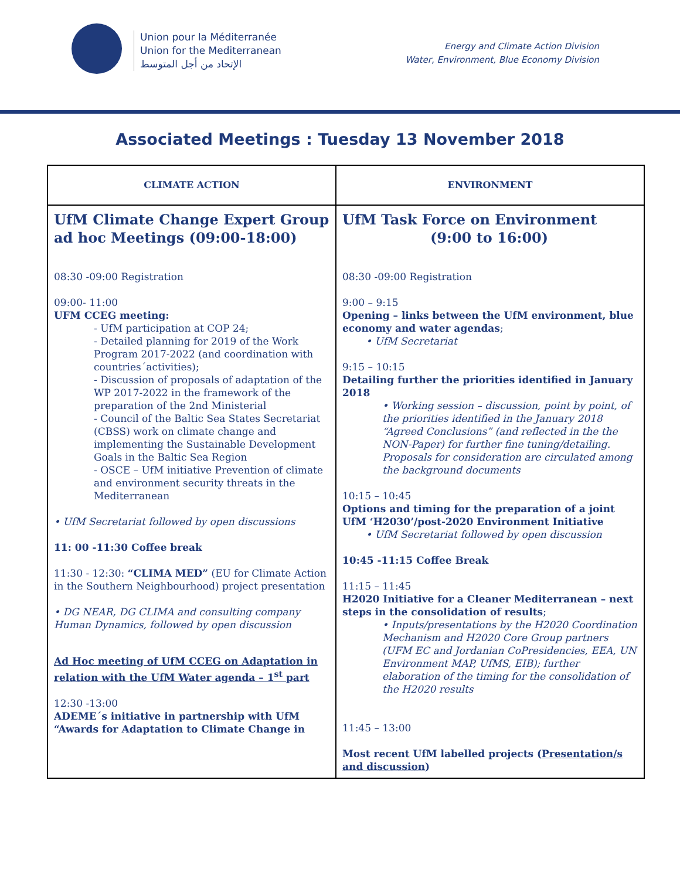Union pour la Méditerranée
Union for the Mediterranean
الإتحاد من أجل المتوسط
Energy and Climate Action Division
Water, Environment, Blue Economy Division
Associated Meetings : Tuesday 13 November 2018
| CLIMATE ACTION | ENVIRONMENT |
| --- | --- |
| UfM Climate Change Expert Group ad hoc Meetings (09:00-18:00) 08:30 -09:00 Registration 09:00- 11:00 UFM CCEG meeting: - UfM participation at COP 24; - Detailed planning for 2019 of the Work Program 2017-2022 (and coordination with countries´activities); - Discussion of proposals of adaptation of the WP 2017-2022 in the framework of the preparation of the 2nd Ministerial - Council of the Baltic Sea States Secretariat (CBSS) work on climate change and implementing the Sustainable Development Goals in the Baltic Sea Region - OSCE – UfM initiative Prevention of climate and environment security threats in the Mediterranean • UfM Secretariat followed by open discussions 11: 00 -11:30 Coffee break 11:30 - 12:30: “CLIMA MED” (EU for Climate Action in the Southern Neighbourhood) project presentation • DG NEAR, DG CLIMA and consulting company Human Dynamics, followed by open discussion Ad Hoc meeting of UfM CCEG on Adaptation in relation with the UfM Water agenda – 1<sup>st</sup> part 12:30 -13:00 ADEME´s initiative in partnership with UfM “Awards for Adaptation to Climate Change in | UfM Task Force on Environment (9:00 to 16:00) 08:30 -09:00 Registration 9:00 – 9:15 Opening – links between the UfM environment, blue economy and water agendas ; • UfM Secretariat 9:15 – 10:15 Detailing further the priorities identified in January 2018 • Working session – discussion, point by point, of the priorities identified in the January 2018 “Agreed Conclusions” (and reflected in the the NON-Paper) for further fine tuning/detailing. Proposals for consideration are circulated among the background documents 10:15 – 10:45 Options and timing for the preparation of a joint UfM ‘H2030’/post-2020 Environment Initiative • UfM Secretariat followed by open discussion 10:45 -11:15 Coffee Break 11:15 – 11:45 H2020 Initiative for a Cleaner Mediterranean – next steps in the consolidation of results ; • Inputs/presentations by the H2020 Coordination Mechanism and H2020 Core Group partners (UFM EC and Jordanian CoPresidencies, EEA, UN Environment MAP, UfMS, EIB); further elaboration of the timing for the consolidation of the H2020 results 11:45 – 13:00 Most recent UfM labelled projects ( Presentation/s and discussion ) |